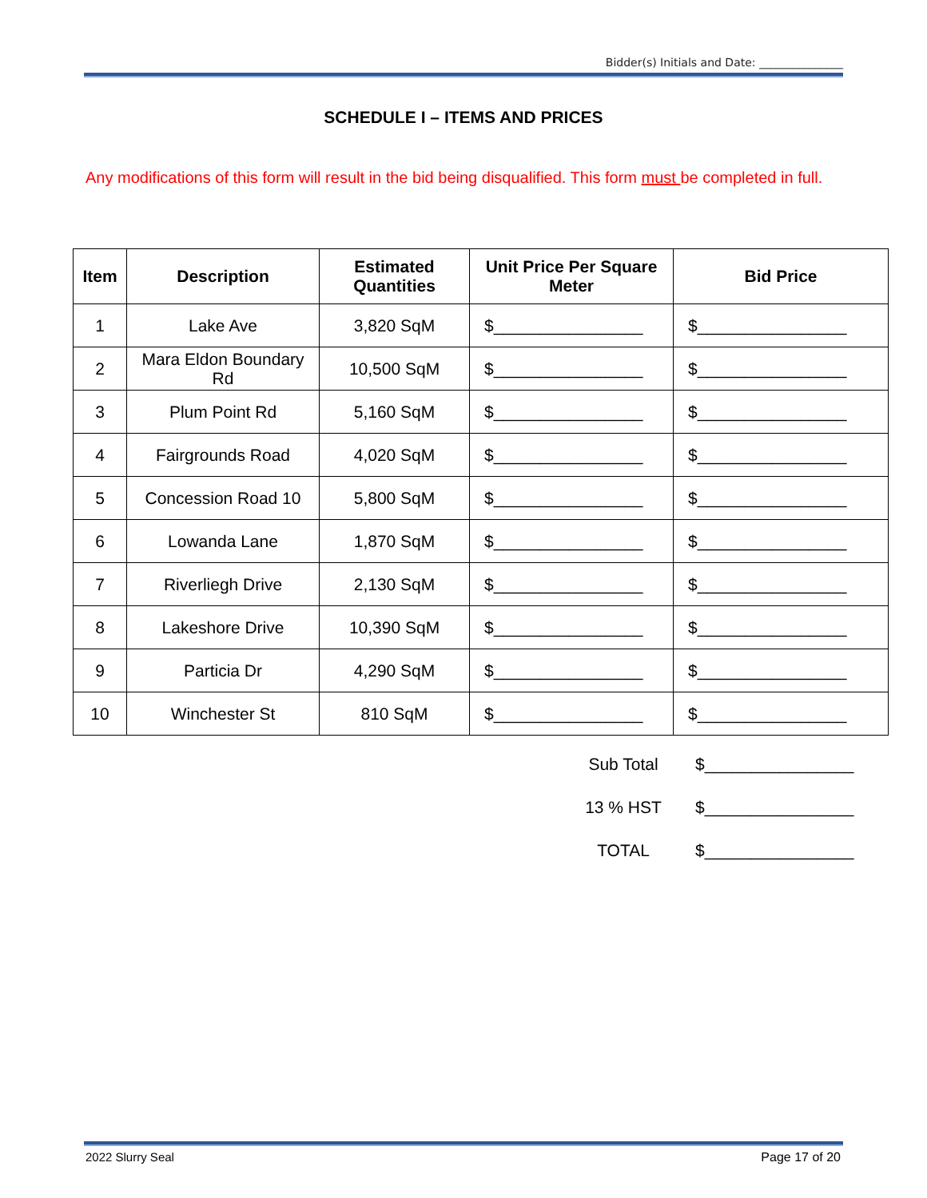Bidder(s) Initials and Date: _______________
SCHEDULE I – ITEMS AND PRICES
Any modifications of this form will result in the bid being disqualified. This form must be completed in full.
| Item | Description | Estimated Quantities | Unit Price Per Square Meter | Bid Price |
| --- | --- | --- | --- | --- |
| 1 | Lake Ave | 3,820 SqM | $________________ | $________________ |
| 2 | Mara Eldon Boundary Rd | 10,500 SqM | $________________ | $________________ |
| 3 | Plum Point Rd | 5,160 SqM | $________________ | $________________ |
| 4 | Fairgrounds Road | 4,020 SqM | $________________ | $________________ |
| 5 | Concession Road 10 | 5,800 SqM | $________________ | $________________ |
| 6 | Lowanda Lane | 1,870 SqM | $________________ | $________________ |
| 7 | Riverliegh Drive | 2,130 SqM | $________________ | $________________ |
| 8 | Lakeshore Drive | 10,390 SqM | $________________ | $________________ |
| 9 | Particia Dr | 4,290 SqM | $________________ | $________________ |
| 10 | Winchester St | 810 SqM | $________________ | $________________ |
| Sub Total | $________________ |
| 13 % HST | $________________ |
| TOTAL | $________________ |
2022 Slurry Seal Page 17 of 20